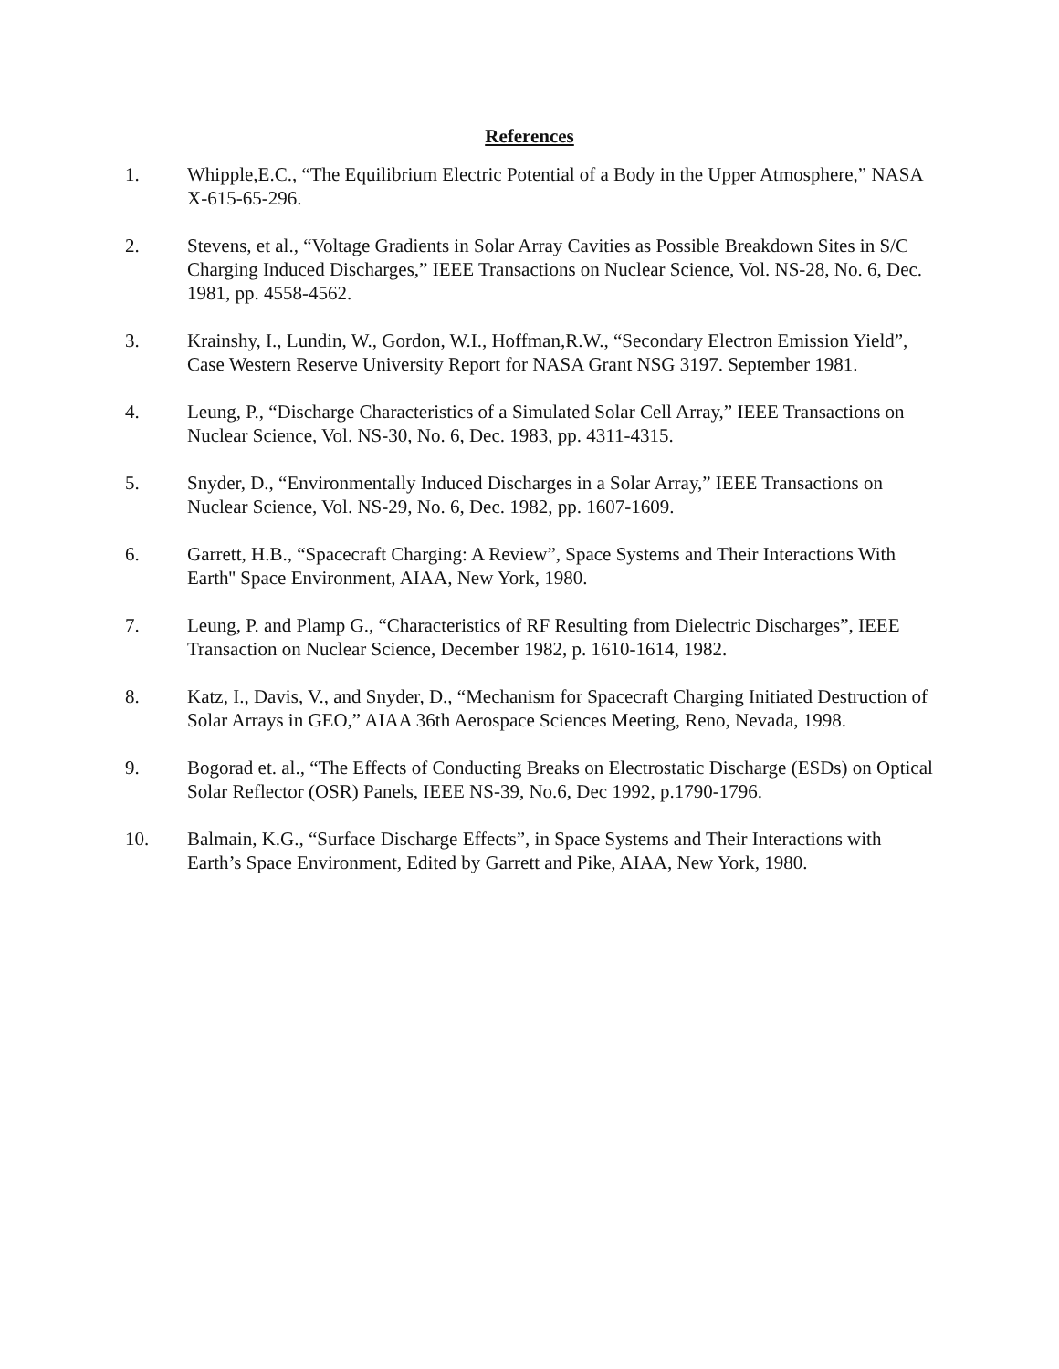References
1. Whipple,E.C., “The Equilibrium Electric Potential of a Body in the Upper Atmosphere,” NASA X-615-65-296.
2. Stevens, et al., “Voltage Gradients in Solar Array Cavities as Possible Breakdown Sites in S/C Charging Induced Discharges,” IEEE Transactions on Nuclear Science, Vol. NS-28, No. 6, Dec. 1981, pp. 4558-4562.
3. Krainshy, I., Lundin, W., Gordon, W.I., Hoffman,R.W., “Secondary Electron Emission Yield”, Case Western Reserve University Report for NASA Grant NSG 3197. September 1981.
4. Leung, P., “Discharge Characteristics of a Simulated Solar Cell Array,” IEEE Transactions on Nuclear Science, Vol. NS-30, No. 6, Dec. 1983, pp. 4311-4315.
5. Snyder, D., “Environmentally Induced Discharges in a Solar Array,” IEEE Transactions on Nuclear Science, Vol. NS-29, No. 6, Dec. 1982, pp. 1607-1609.
6. Garrett, H.B., “Spacecraft Charging: A Review”, Space Systems and Their Interactions With Earth'' Space Environment, AIAA, New York, 1980.
7. Leung, P. and Plamp G., “Characteristics of RF Resulting from Dielectric Discharges”, IEEE Transaction on Nuclear Science, December 1982, p. 1610-1614, 1982.
8. Katz, I., Davis, V., and Snyder, D., “Mechanism for Spacecraft Charging Initiated Destruction of Solar Arrays in GEO,” AIAA 36th Aerospace Sciences Meeting, Reno, Nevada, 1998.
9. Bogorad et. al., “The Effects of Conducting Breaks on Electrostatic Discharge (ESDs) on Optical Solar Reflector (OSR) Panels, IEEE NS-39, No.6, Dec 1992, p.1790-1796.
10. Balmain, K.G., “Surface Discharge Effects”, in Space Systems and Their Interactions with Earth’s Space Environment, Edited by Garrett and Pike, AIAA, New York, 1980.